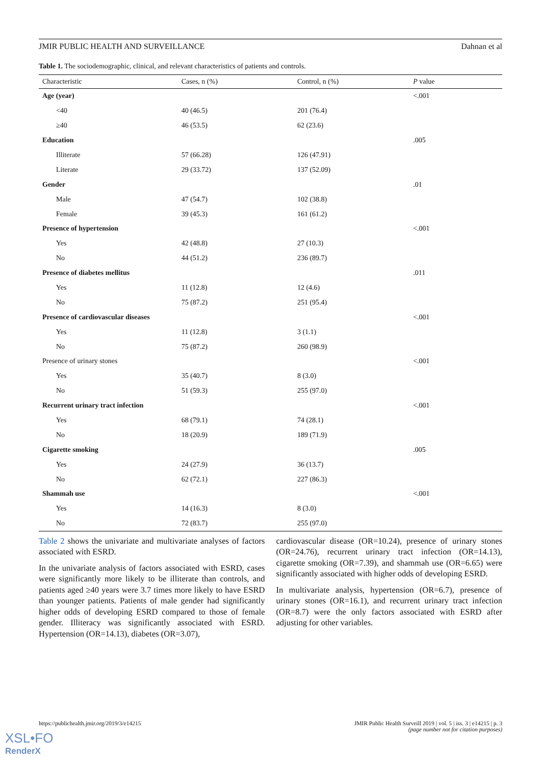JMIR PUBLIC HEALTH AND SURVEILLANCE Dahnan et al
Table 1. The sociodemographic, clinical, and relevant characteristics of patients and controls.
| Characteristic | Cases, n (%) | Control, n (%) | P value |
| --- | --- | --- | --- |
| Age (year) | | | <.001 |
| <40 | 40 (46.5) | 201 (76.4) | |
| ≥40 | 46 (53.5) | 62 (23.6) | |
| Education | | | .005 |
| Illiterate | 57 (66.28) | 126 (47.91) | |
| Literate | 29 (33.72) | 137 (52.09) | |
| Gender | | | .01 |
| Male | 47 (54.7) | 102 (38.8) | |
| Female | 39 (45.3) | 161 (61.2) | |
| Presence of hypertension | | | <.001 |
| Yes | 42 (48.8) | 27 (10.3) | |
| No | 44 (51.2) | 236 (89.7) | |
| Presence of diabetes mellitus | | | .011 |
| Yes | 11 (12.8) | 12 (4.6) | |
| No | 75 (87.2) | 251 (95.4) | |
| Presence of cardiovascular diseases | | | <.001 |
| Yes | 11 (12.8) | 3 (1.1) | |
| No | 75 (87.2) | 260 (98.9) | |
| Presence of urinary stones | | | <.001 |
| Yes | 35 (40.7) | 8 (3.0) | |
| No | 51 (59.3) | 255 (97.0) | |
| Recurrent urinary tract infection | | | <.001 |
| Yes | 68 (79.1) | 74 (28.1) | |
| No | 18 (20.9) | 189 (71.9) | |
| Cigarette smoking | | | .005 |
| Yes | 24 (27.9) | 36 (13.7) | |
| No | 62 (72.1) | 227 (86.3) | |
| Shammah use | | | <.001 |
| Yes | 14 (16.3) | 8 (3.0) | |
| No | 72 (83.7) | 255 (97.0) | |
Table 2 shows the univariate and multivariate analyses of factors associated with ESRD.
In the univariate analysis of factors associated with ESRD, cases were significantly more likely to be illiterate than controls, and patients aged ≥40 years were 3.7 times more likely to have ESRD than younger patients. Patients of male gender had significantly higher odds of developing ESRD compared to those of female gender. Illiteracy was significantly associated with ESRD. Hypertension (OR=14.13), diabetes (OR=3.07),
cardiovascular disease (OR=10.24), presence of urinary stones (OR=24.76), recurrent urinary tract infection (OR=14.13), cigarette smoking (OR=7.39), and shammah use (OR=6.65) were significantly associated with higher odds of developing ESRD.
In multivariate analysis, hypertension (OR=6.7), presence of urinary stones (OR=16.1), and recurrent urinary tract infection (OR=8.7) were the only factors associated with ESRD after adjusting for other variables.
https://publichealth.jmir.org/2019/3/e14215 JMIR Public Health Surveill 2019 | vol. 5 | iss. 3 | e14215 | p. 3
(page number not for citation purposes)
XSL•FO
RenderX